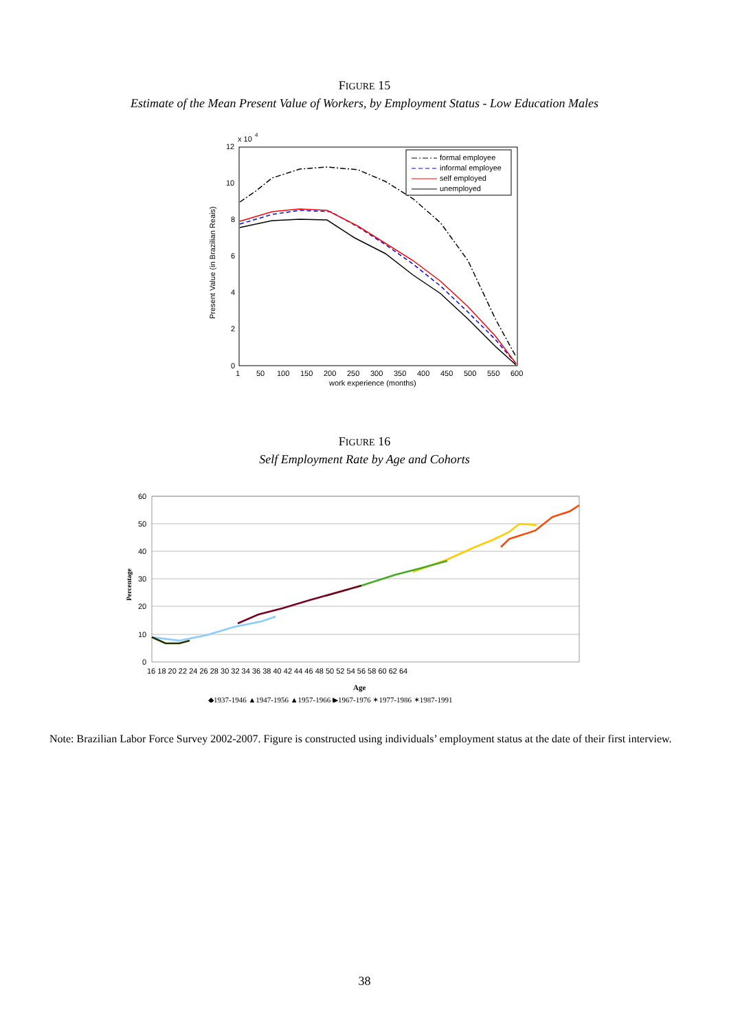FIGURE 15
Estimate of the Mean Present Value of Workers, by Employment Status - Low Education Males
x 10
4
12
10
8
6
4
2
0
Present Value (in Brazilian Reais)
1
50
100
150
200
250
300
350
400
450
500
550
600
work experience (months)
formal employee
informal employee
self employed
unemployed
FIGURE 16
Self Employment Rate by Age and Cohorts
60
50
40
30
20
10
0
Percentage
16 18 20 22 24 26 28 30 32 34 36 38 40 42 44 46 48 50 52 54 56 58 60 62 64
Age
◆1937-1946 ▲1947-1956 ▲1957-1966 ▶1967-1976 ✶1977-1986 ✶1987-1991
Note: Brazilian Labor Force Survey 2002-2007. Figure is constructed using individuals’ employment status at the date of their first interview.
38